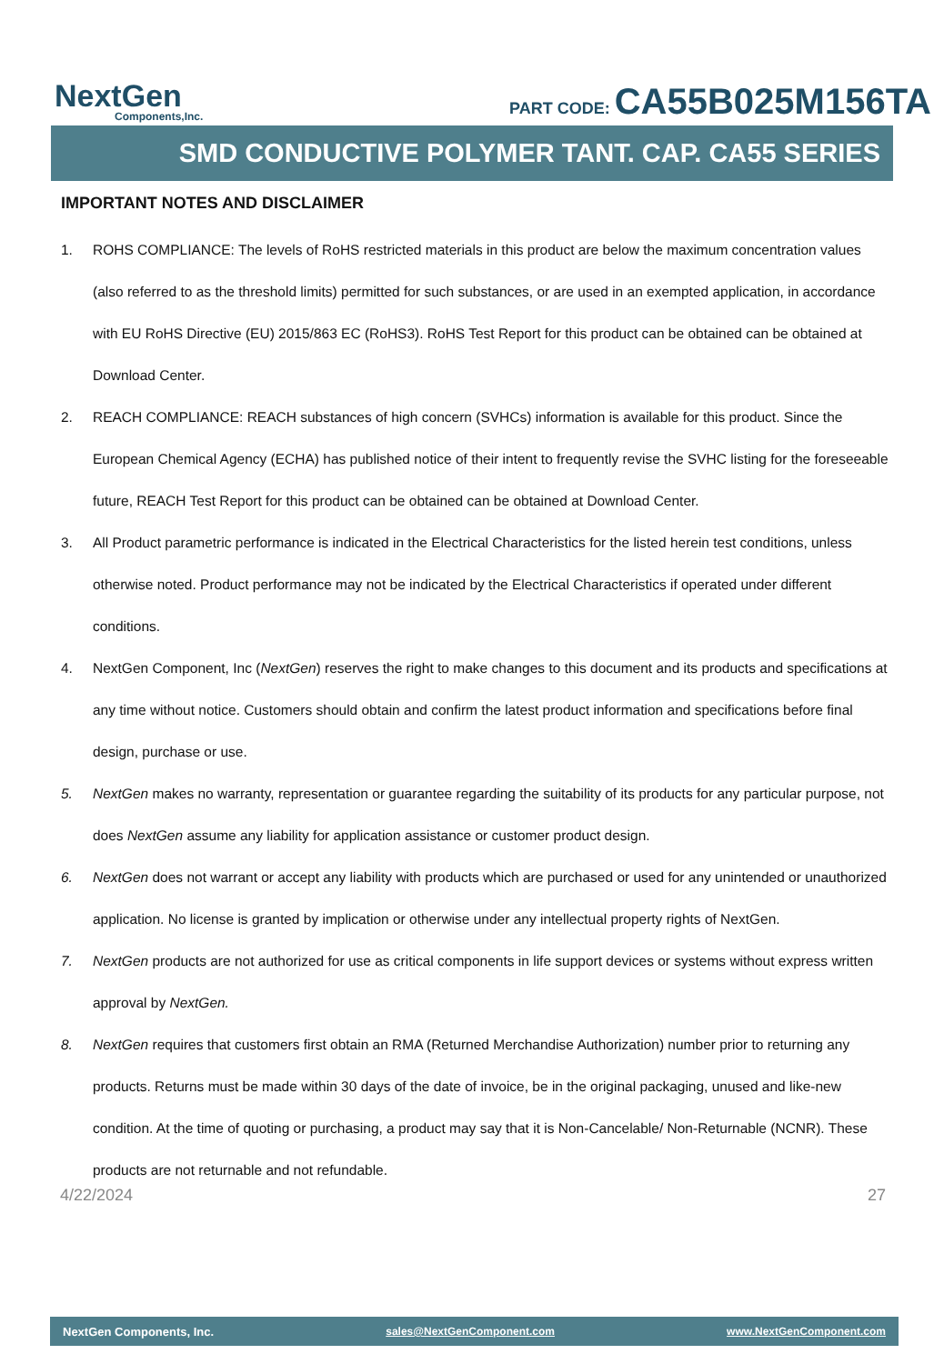NextGen
Components,Inc.
PART CODE: CA55B025M156TA
SMD CONDUCTIVE POLYMER TANT. CAP. CA55 SERIES
IMPORTANT NOTES AND DISCLAIMER
1. ROHS COMPLIANCE: The levels of RoHS restricted materials in this product are below the maximum concentration values (also referred to as the threshold limits) permitted for such substances, or are used in an exempted application, in accordance with EU RoHS Directive (EU) 2015/863 EC (RoHS3). RoHS Test Report for this product can be obtained can be obtained at Download Center.
2. REACH COMPLIANCE: REACH substances of high concern (SVHCs) information is available for this product. Since the European Chemical Agency (ECHA) has published notice of their intent to frequently revise the SVHC listing for the foreseeable future, REACH Test Report for this product can be obtained can be obtained at Download Center.
3. All Product parametric performance is indicated in the Electrical Characteristics for the listed herein test conditions, unless otherwise noted. Product performance may not be indicated by the Electrical Characteristics if operated under different conditions.
4. NextGen Component, Inc (NextGen) reserves the right to make changes to this document and its products and specifications at any time without notice. Customers should obtain and confirm the latest product information and specifications before final design, purchase or use.
5. NextGen makes no warranty, representation or guarantee regarding the suitability of its products for any particular purpose, not does NextGen assume any liability for application assistance or customer product design.
6. NextGen does not warrant or accept any liability with products which are purchased or used for any unintended or unauthorized application. No license is granted by implication or otherwise under any intellectual property rights of NextGen.
7. NextGen products are not authorized for use as critical components in life support devices or systems without express written approval by NextGen.
8. NextGen requires that customers first obtain an RMA (Returned Merchandise Authorization) number prior to returning any products. Returns must be made within 30 days of the date of invoice, be in the original packaging, unused and like-new condition. At the time of quoting or purchasing, a product may say that it is Non-Cancelable/ Non-Returnable (NCNR). These products are not returnable and not refundable.
4/22/2024 27
NextGen Components, Inc. sales@NextGenComponent.com www.NextGenComponent.com